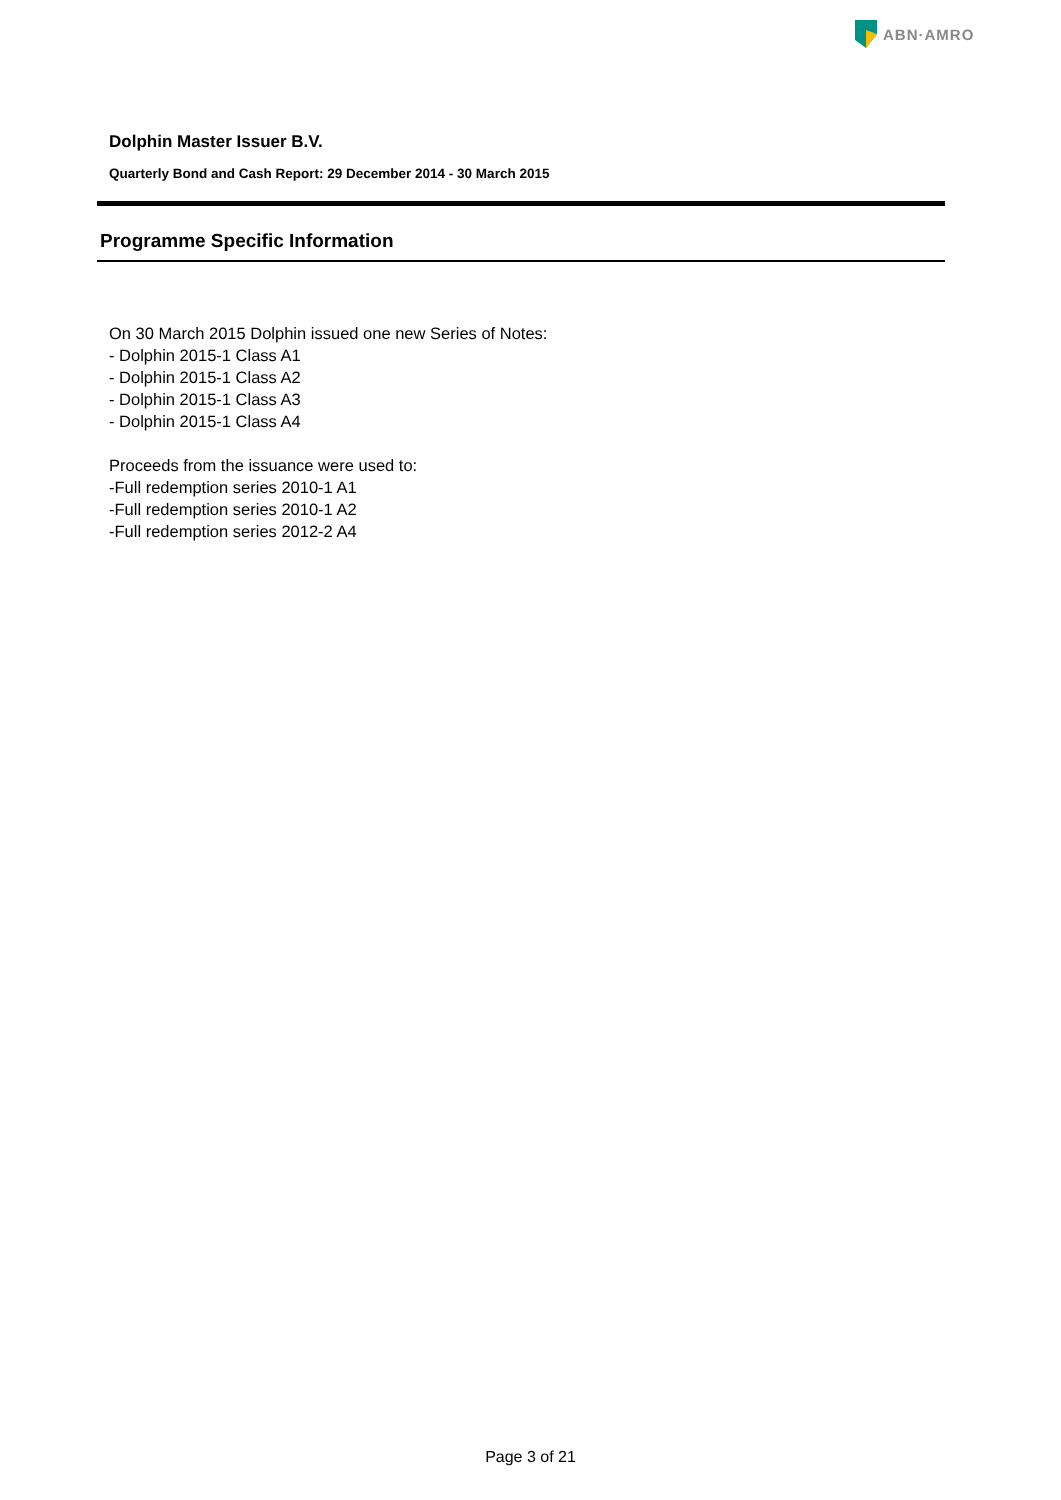ABN·AMRO
Dolphin Master Issuer B.V.
Quarterly Bond and Cash Report: 29 December 2014 - 30 March 2015
Programme Specific Information
On 30 March 2015 Dolphin issued one new Series of Notes:
- Dolphin 2015-1 Class A1
- Dolphin 2015-1 Class A2
- Dolphin 2015-1 Class A3
- Dolphin 2015-1 Class A4
Proceeds from the issuance were used to:
-Full redemption series 2010-1 A1
-Full redemption series 2010-1 A2
-Full redemption series 2012-2 A4
Page 3 of 21